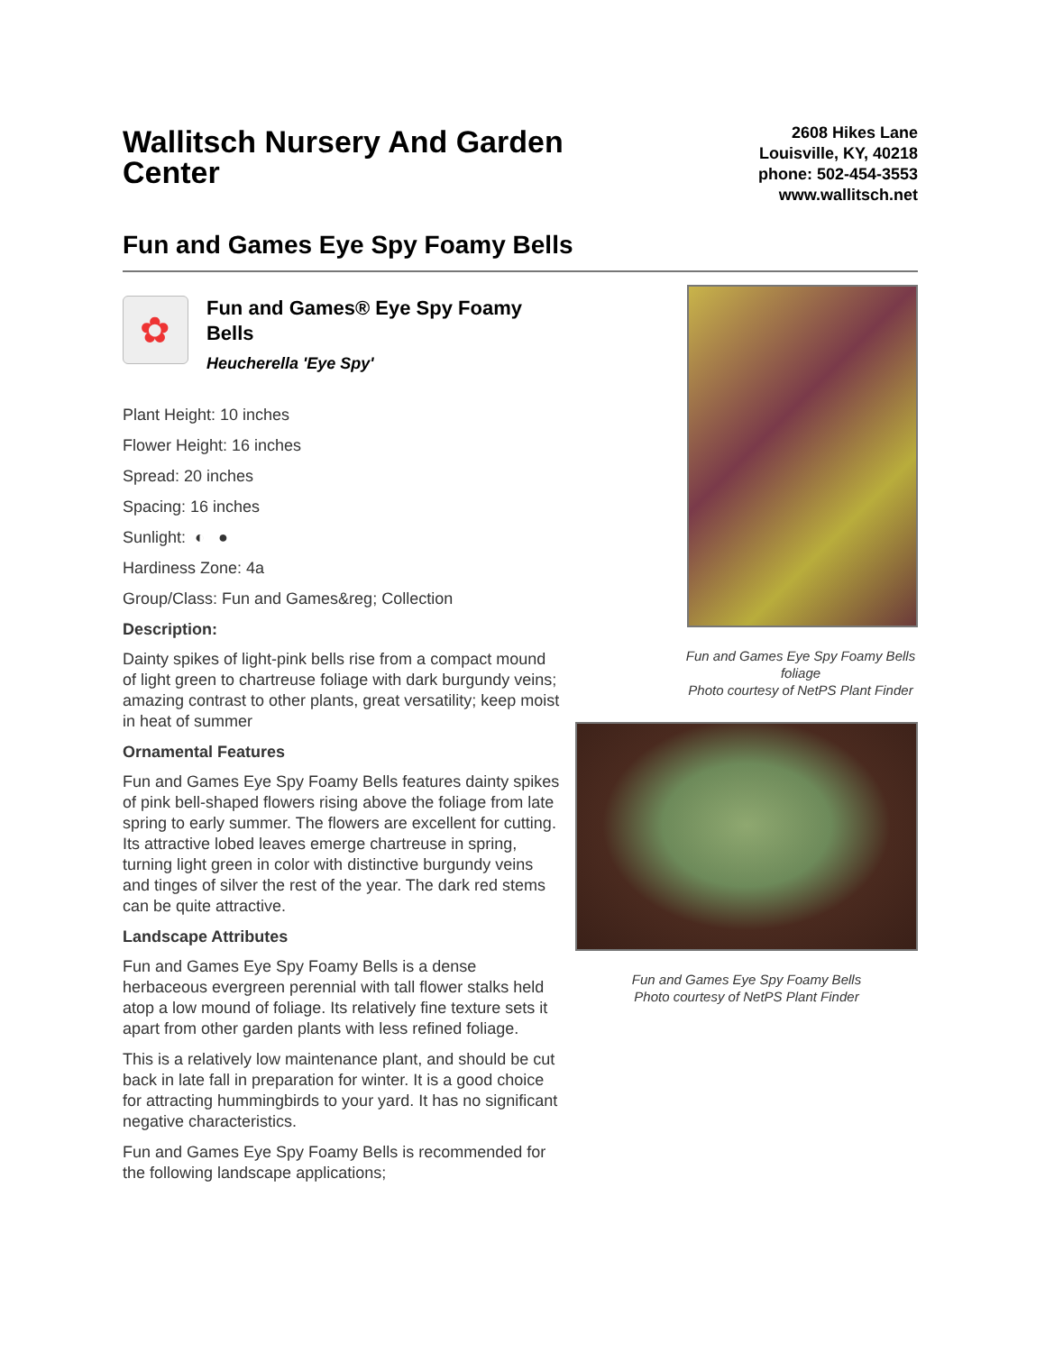Wallitsch Nursery And Garden Center
2608 Hikes Lane
Louisville, KY, 40218
phone: 502-454-3553
www.wallitsch.net
Fun and Games Eye Spy Foamy Bells
✿
Fun and Games® Eye Spy Foamy Bells
Heucherella 'Eye Spy'
Plant Height: 10 inches
Flower Height: 16 inches
Spread: 20 inches
Spacing: 16 inches
Sunlight: ◐ ●
Hardiness Zone: 4a
Group/Class: Fun and Games&reg; Collection
Description:
Dainty spikes of light-pink bells rise from a compact mound of light green to chartreuse foliage with dark burgundy veins; amazing contrast to other plants, great versatility; keep moist in heat of summer
Ornamental Features
Fun and Games Eye Spy Foamy Bells features dainty spikes of pink bell-shaped flowers rising above the foliage from late spring to early summer. The flowers are excellent for cutting. Its attractive lobed leaves emerge chartreuse in spring, turning light green in color with distinctive burgundy veins and tinges of silver the rest of the year. The dark red stems can be quite attractive.
Landscape Attributes
Fun and Games Eye Spy Foamy Bells is a dense herbaceous evergreen perennial with tall flower stalks held atop a low mound of foliage. Its relatively fine texture sets it apart from other garden plants with less refined foliage.
This is a relatively low maintenance plant, and should be cut back in late fall in preparation for winter. It is a good choice for attracting hummingbirds to your yard. It has no significant negative characteristics.
Fun and Games Eye Spy Foamy Bells is recommended for the following landscape applications;
Fun and Games Eye Spy Foamy Bells foliage
Photo courtesy of NetPS Plant Finder
Fun and Games Eye Spy Foamy Bells
Photo courtesy of NetPS Plant Finder